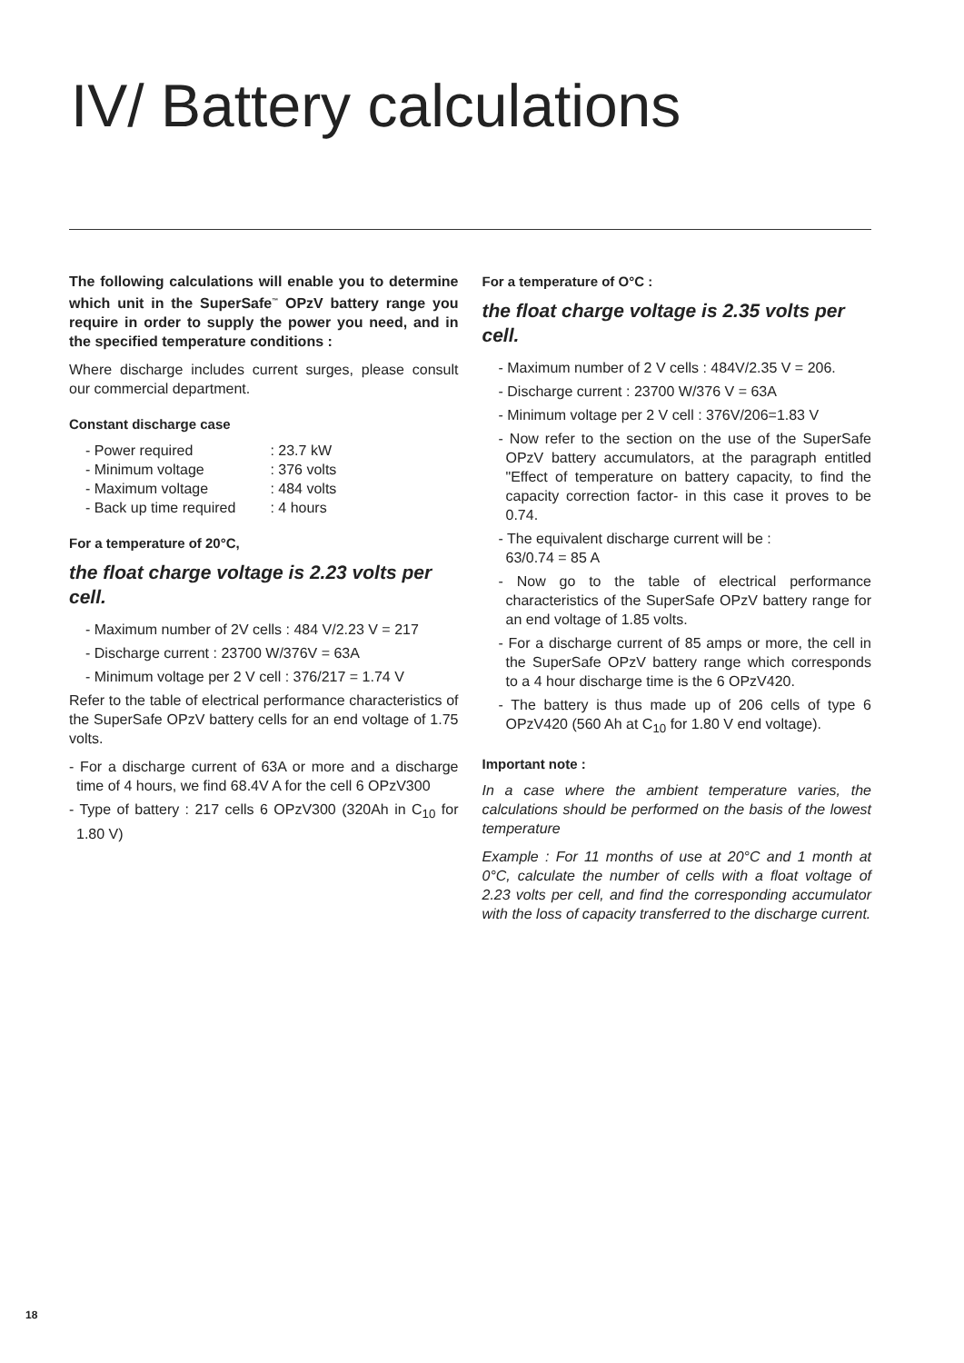IV/ Battery calculations
The following calculations will enable you to determine which unit in the SuperSafe<sup>™</sup> OPzV battery range you require in order to supply the power you need, and in the specified temperature conditions :
Where discharge includes current surges, please consult our commercial department.
Constant discharge case
| - Power required | : 23.7 kW |
| - Minimum voltage | : 376 volts |
| - Maximum voltage | : 484 volts |
| - Back up time required | : 4 hours |
For a temperature of 20°C,
the float charge voltage is 2.23 volts per cell.
- Maximum number of 2V cells : 484 V/2.23 V = 217
- Discharge current : 23700 W/376V = 63A
- Minimum voltage per 2 V cell : 376/217 = 1.74 V
Refer to the table of electrical performance characteristics of the SuperSafe OPzV battery cells for an end voltage of 1.75 volts.
- For a discharge current of 63A or more and a discharge time of 4 hours, we find 68.4V A for the cell 6 OPzV300
- Type of battery : 217 cells 6 OPzV300 (320Ah in C<sub>10</sub> for 1.80 V)
For a temperature of O°C :
the float charge voltage is 2.35 volts per cell.
- Maximum number of 2 V cells : 484V/2.35 V = 206.
- Discharge current : 23700 W/376 V = 63A
- Minimum voltage per 2 V cell : 376V/206=1.83 V
- Now refer to the section on the use of the SuperSafe OPzV battery accumulators, at the paragraph entitled "Effect of temperature on battery capacity, to find the capacity correction factor- in this case it proves to be 0.74.
- The equivalent discharge current will be :
63/0.74 = 85 A
- Now go to the table of electrical performance characteristics of the SuperSafe OPzV battery range for an end voltage of 1.85 volts.
- For a discharge current of 85 amps or more, the cell in the SuperSafe OPzV battery range which corresponds to a 4 hour discharge time is the 6 OPzV420.
- The battery is thus made up of 206 cells of type 6 OPzV420 (560 Ah at C<sub>10</sub> for 1.80 V end voltage).
Important note :
In a case where the ambient temperature varies, the calculations should be performed on the basis of the lowest temperature
Example : For 11 months of use at 20°C and 1 month at 0°C, calculate the number of cells with a float voltage of 2.23 volts per cell, and find the corresponding accumulator with the loss of capacity transferred to the discharge current.
18